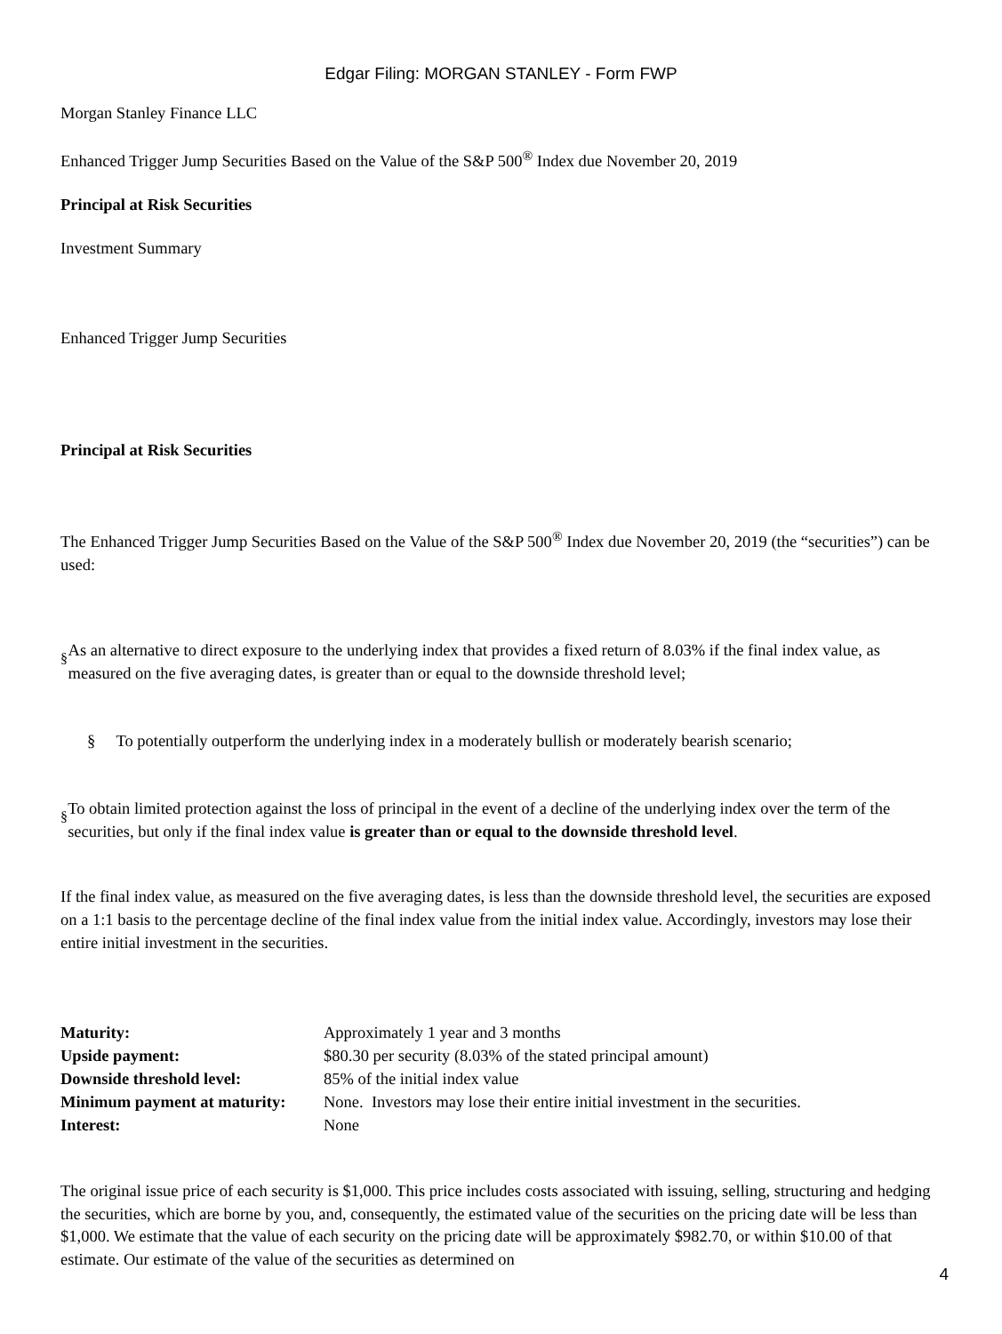Edgar Filing: MORGAN STANLEY - Form FWP
Morgan Stanley Finance LLC
Enhanced Trigger Jump Securities Based on the Value of the S&P 500<sup>®</sup> Index due November 20, 2019
Principal at Risk Securities
Investment Summary
Enhanced Trigger Jump Securities
Principal at Risk Securities
The Enhanced Trigger Jump Securities Based on the Value of the S&P 500<sup>®</sup> Index due November 20, 2019 (the “securities”) can be used:
§
As an alternative to direct exposure to the underlying index that provides a fixed return of 8.03% if the final index value, as measured on the five averaging dates, is greater than or equal to the downside threshold level;
§ To potentially outperform the underlying index in a moderately bullish or moderately bearish scenario;
§
To obtain limited protection against the loss of principal in the event of a decline of the underlying index over the term of the securities, but only if the final index value is greater than or equal to the downside threshold level.
If the final index value, as measured on the five averaging dates, is less than the downside threshold level, the securities are exposed on a 1:1 basis to the percentage decline of the final index value from the initial index value. Accordingly, investors may lose their entire initial investment in the securities.
| Maturity: | Approximately 1 year and 3 months |
| Upside payment: | $80.30 per security (8.03% of the stated principal amount) |
| Downside threshold level: | 85% of the initial index value |
| Minimum payment at maturity: | None. Investors may lose their entire initial investment in the securities. |
| Interest: | None |
The original issue price of each security is $1,000. This price includes costs associated with issuing, selling, structuring and hedging the securities, which are borne by you, and, consequently, the estimated value of the securities on the pricing date will be less than $1,000. We estimate that the value of each security on the pricing date will be approximately $982.70, or within $10.00 of that estimate. Our estimate of the value of the securities as determined on
4